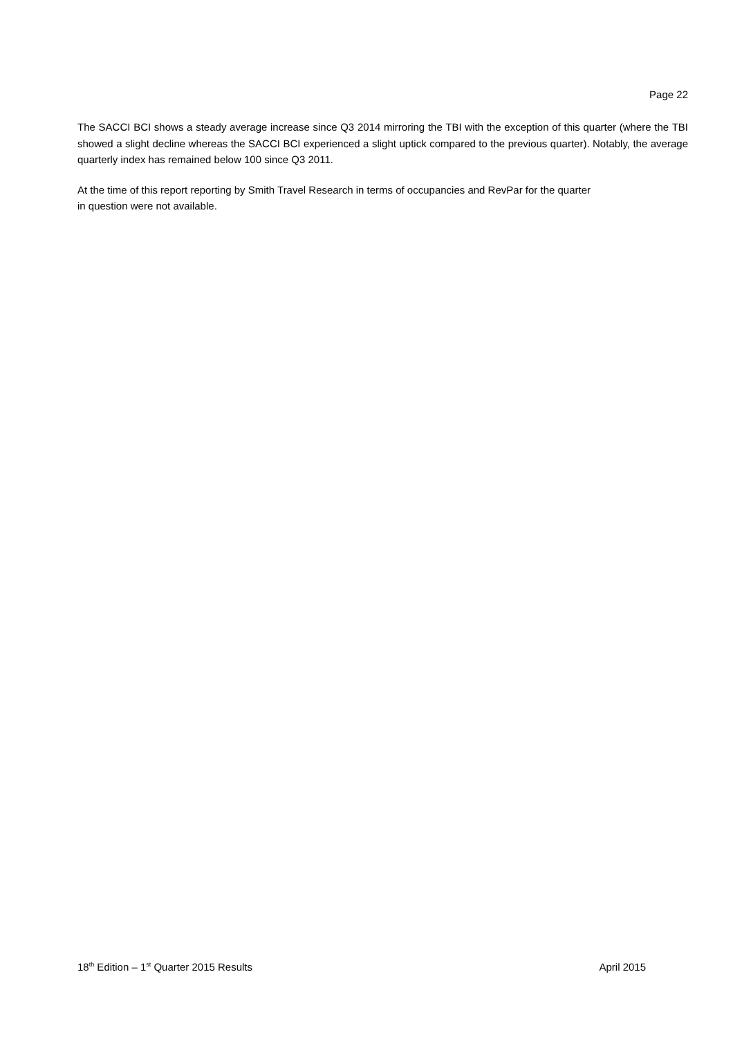Page 22
The SACCI BCI shows a steady average increase since Q3 2014 mirroring the TBI with the exception of this quarter (where the TBI showed a slight decline whereas the SACCI BCI experienced a slight uptick compared to the previous quarter). Notably, the average quarterly index has remained below 100 since Q3 2011.
At the time of this report reporting by Smith Travel Research in terms of occupancies and RevPar for the quarter
in question were not available.
18<sup>th</sup> Edition – 1<sup>st</sup> Quarter 2015 Results April 2015